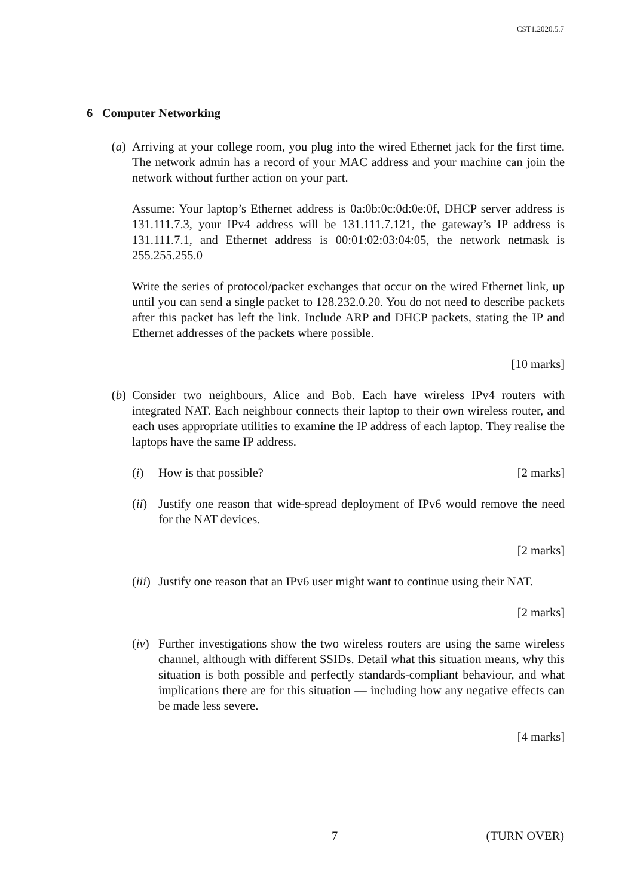CST1.2020.5.7
6 Computer Networking
(a) Arriving at your college room, you plug into the wired Ethernet jack for the first time. The network admin has a record of your MAC address and your machine can join the network without further action on your part.
Assume: Your laptop’s Ethernet address is 0a:0b:0c:0d:0e:0f, DHCP server address is 131.111.7.3, your IPv4 address will be 131.111.7.121, the gateway’s IP address is 131.111.7.1, and Ethernet address is 00:01:02:03:04:05, the network netmask is 255.255.255.0
Write the series of protocol/packet exchanges that occur on the wired Ethernet link, up until you can send a single packet to 128.232.0.20. You do not need to describe packets after this packet has left the link. Include ARP and DHCP packets, stating the IP and Ethernet addresses of the packets where possible.
[10 marks]
(b) Consider two neighbours, Alice and Bob. Each have wireless IPv4 routers with integrated NAT. Each neighbour connects their laptop to their own wireless router, and each uses appropriate utilities to examine the IP address of each laptop. They realise the laptops have the same IP address.
(i) How is that possible? [2 marks]
(ii)
Justify one reason that wide-spread deployment of IPv6 would remove the need for the NAT devices.
[2 marks]
(iii)
Justify one reason that an IPv6 user might want to continue using their NAT.
[2 marks]
(iv)
Further investigations show the two wireless routers are using the same wireless channel, although with different SSIDs. Detail what this situation means, why this situation is both possible and perfectly standards-compliant behaviour, and what implications there are for this situation — including how any negative effects can be made less severe.
[4 marks]
7 (TURN OVER)